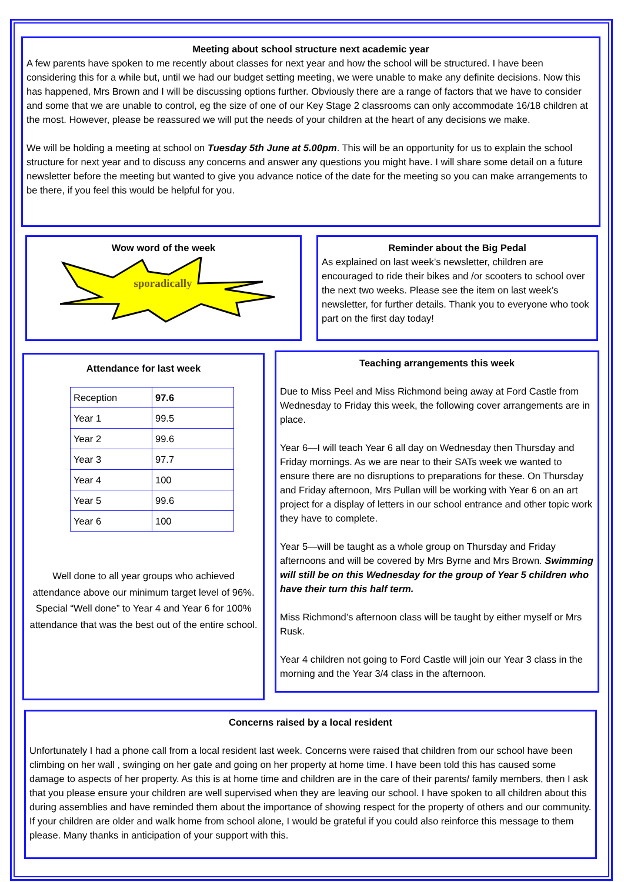Meeting about school structure next academic year
A few parents have spoken to me recently about classes for next year and how the school will be structured. I have been considering this for a while but, until we had our budget setting meeting, we were unable to make any definite decisions. Now this has happened, Mrs Brown and I will be discussing options further. Obviously there are a range of factors that we have to consider and some that we are unable to control, eg the size of one of our Key Stage 2 classrooms can only accommodate 16/18 children at the most. However, please be reassured we will put the needs of your children at the heart of any decisions we make.
We will be holding a meeting at school on Tuesday 5th June at 5.00pm. This will be an opportunity for us to explain the school structure for next year and to discuss any concerns and answer any questions you might have. I will share some detail on a future newsletter before the meeting but wanted to give you advance notice of the date for the meeting so you can make arrangements to be there, if you feel this would be helpful for you.
Wow word of the week
sporadically
Reminder about the Big Pedal
As explained on last week’s newsletter, children are encouraged to ride their bikes and /or scooters to school over the next two weeks. Please see the item on last week’s newsletter, for further details. Thank you to everyone who took part on the first day today!
Attendance for last week
| Reception | 97.6 |
| Year 1 | 99.5 |
| Year 2 | 99.6 |
| Year 3 | 97.7 |
| Year 4 | 100 |
| Year 5 | 99.6 |
| Year 6 | 100 |
Well done to all year groups who achieved attendance above our minimum target level of 96%. Special “Well done” to Year 4 and Year 6 for 100% attendance that was the best out of the entire school.
Teaching arrangements this week
Due to Miss Peel and Miss Richmond being away at Ford Castle from Wednesday to Friday this week, the following cover arrangements are in place.
Year 6—I will teach Year 6 all day on Wednesday then Thursday and Friday mornings. As we are near to their SATs week we wanted to ensure there are no disruptions to preparations for these. On Thursday and Friday afternoon, Mrs Pullan will be working with Year 6 on an art project for a display of letters in our school entrance and other topic work they have to complete.
Year 5—will be taught as a whole group on Thursday and Friday afternoons and will be covered by Mrs Byrne and Mrs Brown. Swimming will still be on this Wednesday for the group of Year 5 children who have their turn this half term.
Miss Richmond’s afternoon class will be taught by either myself or Mrs Rusk.
Year 4 children not going to Ford Castle will join our Year 3 class in the morning and the Year 3/4 class in the afternoon.
Concerns raised by a local resident
Unfortunately I had a phone call from a local resident last week. Concerns were raised that children from our school have been climbing on her wall , swinging on her gate and going on her property at home time. I have been told this has caused some damage to aspects of her property. As this is at home time and children are in the care of their parents/ family members, then I ask that you please ensure your children are well supervised when they are leaving our school. I have spoken to all children about this during assemblies and have reminded them about the importance of showing respect for the property of others and our community. If your children are older and walk home from school alone, I would be grateful if you could also reinforce this message to them please. Many thanks in anticipation of your support with this.